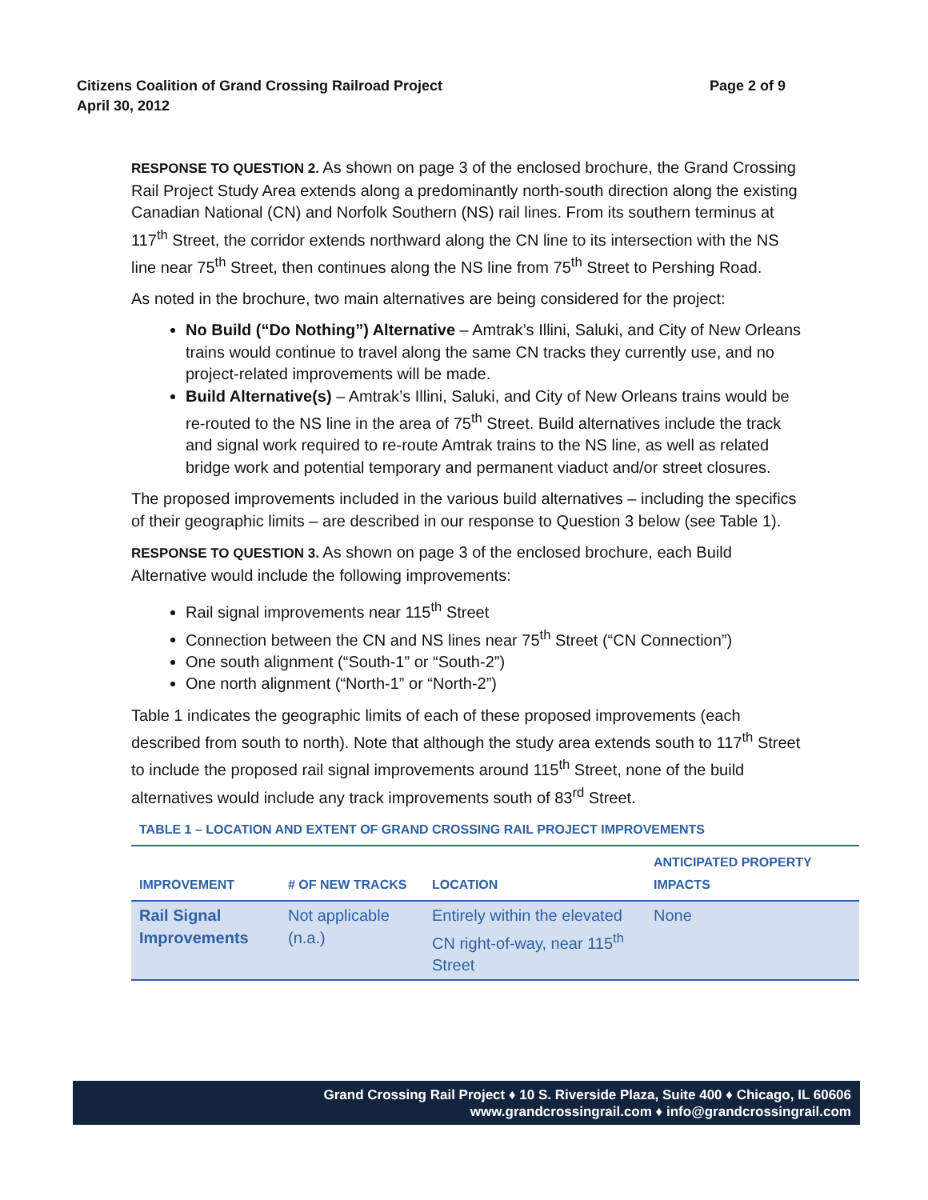Page 2 of 9 Citizens Coalition of Grand Crossing Railroad Project
April 30, 2012
RESPONSE TO QUESTION 2. As shown on page 3 of the enclosed brochure, the Grand Crossing Rail Project Study Area extends along a predominantly north-south direction along the existing Canadian National (CN) and Norfolk Southern (NS) rail lines. From its southern terminus at 117<sup>th</sup> Street, the corridor extends northward along the CN line to its intersection with the NS line near 75<sup>th</sup> Street, then continues along the NS line from 75<sup>th</sup> Street to Pershing Road.
As noted in the brochure, two main alternatives are being considered for the project:
No Build (“Do Nothing”) Alternative – Amtrak’s Illini, Saluki, and City of New Orleans trains would continue to travel along the same CN tracks they currently use, and no project-related improvements will be made.
Build Alternative(s) – Amtrak’s Illini, Saluki, and City of New Orleans trains would be re-routed to the NS line in the area of 75<sup>th</sup> Street. Build alternatives include the track and signal work required to re-route Amtrak trains to the NS line, as well as related bridge work and potential temporary and permanent viaduct and/or street closures.
The proposed improvements included in the various build alternatives – including the specifics of their geographic limits – are described in our response to Question 3 below (see Table 1).
RESPONSE TO QUESTION 3. As shown on page 3 of the enclosed brochure, each Build Alternative would include the following improvements:
Rail signal improvements near 115<sup>th</sup> Street
Connection between the CN and NS lines near 75<sup>th</sup> Street (“CN Connection”)
One south alignment (“South-1” or “South-2”)
One north alignment (“North-1” or “North-2”)
Table 1 indicates the geographic limits of each of these proposed improvements (each described from south to north). Note that although the study area extends south to 117<sup>th</sup> Street to include the proposed rail signal improvements around 115<sup>th</sup> Street, none of the build alternatives would include any track improvements south of 83<sup>rd</sup> Street.
TABLE 1 – LOCATION AND EXTENT OF GRAND CROSSING RAIL PROJECT IMPROVEMENTS
| IMPROVEMENT | # OF NEW TRACKS | LOCATION | ANTICIPATED PROPERTY IMPACTS |
| --- | --- | --- | --- |
| Rail Signal Improvements | Not applicable (n.a.) | Entirely within the elevated CN right-of-way, near 115<sup>th</sup> Street | None |
Grand Crossing Rail Project ♦ 10 S. Riverside Plaza, Suite 400 ♦ Chicago, IL 60606
www.grandcrossingrail.com ♦ info@grandcrossingrail.com